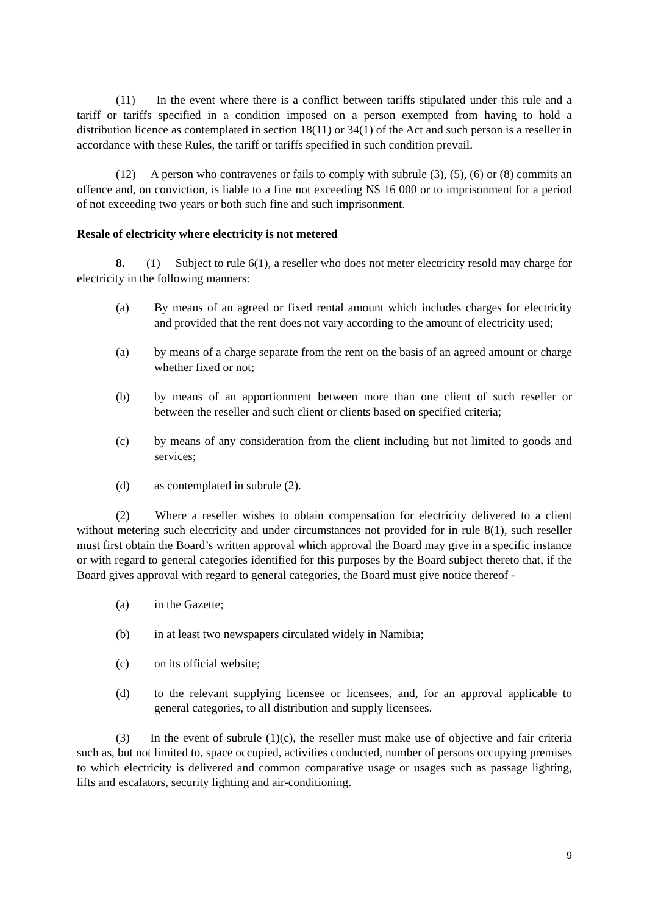(11) In the event where there is a conflict between tariffs stipulated under this rule and a tariff or tariffs specified in a condition imposed on a person exempted from having to hold a distribution licence as contemplated in section 18(11) or 34(1) of the Act and such person is a reseller in accordance with these Rules, the tariff or tariffs specified in such condition prevail.
(12) A person who contravenes or fails to comply with subrule (3), (5), (6) or (8) commits an offence and, on conviction, is liable to a fine not exceeding N$ 16 000 or to imprisonment for a period of not exceeding two years or both such fine and such imprisonment.
Resale of electricity where electricity is not metered
8. (1) Subject to rule 6(1), a reseller who does not meter electricity resold may charge for electricity in the following manners:
(a) By means of an agreed or fixed rental amount which includes charges for electricity and provided that the rent does not vary according to the amount of electricity used;
(a) by means of a charge separate from the rent on the basis of an agreed amount or charge whether fixed or not;
(b) by means of an apportionment between more than one client of such reseller or between the reseller and such client or clients based on specified criteria;
(c) by means of any consideration from the client including but not limited to goods and services;
(d) as contemplated in subrule (2).
(2) Where a reseller wishes to obtain compensation for electricity delivered to a client without metering such electricity and under circumstances not provided for in rule 8(1), such reseller must first obtain the Board’s written approval which approval the Board may give in a specific instance or with regard to general categories identified for this purposes by the Board subject thereto that, if the Board gives approval with regard to general categories, the Board must give notice thereof -
(a) in the Gazette;
(b) in at least two newspapers circulated widely in Namibia;
(c) on its official website;
(d) to the relevant supplying licensee or licensees, and, for an approval applicable to general categories, to all distribution and supply licensees.
(3) In the event of subrule (1)(c), the reseller must make use of objective and fair criteria such as, but not limited to, space occupied, activities conducted, number of persons occupying premises to which electricity is delivered and common comparative usage or usages such as passage lighting, lifts and escalators, security lighting and air-conditioning.
9